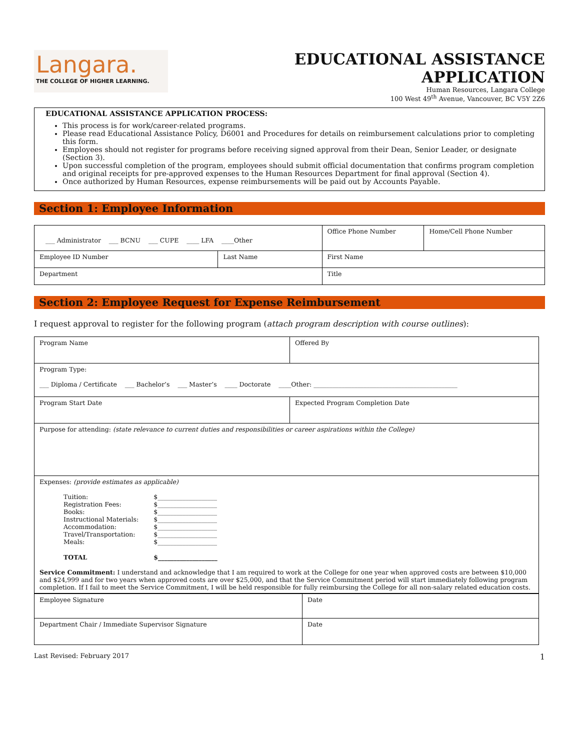Langara.
THE COLLEGE OF HIGHER LEARNING.
EDUCATIONAL ASSISTANCE APPLICATION
Human Resources, Langara College
100 West 49<sup>th</sup> Avenue, Vancouver, BC V5Y 2Z6
EDUCATIONAL ASSISTANCE APPLICATION PROCESS:
This process is for work/career-related programs.
Please read Educational Assistance Policy, D6001 and Procedures for details on reimbursement calculations prior to completing this form.
Employees should not register for programs before receiving signed approval from their Dean, Senior Leader, or designate (Section 3).
Upon successful completion of the program, employees should submit official documentation that confirms program completion and original receipts for pre-approved expenses to the Human Resources Department for final approval (Section 4).
Once authorized by Human Resources, expense reimbursements will be paid out by Accounts Payable.
Section 1: Employee Information
| ___ Administrator ___ BCNU ___ CUPE ____ LFA ____Other | | Office Phone Number | Home/Cell Phone Number |
| Employee ID Number | Last Name | First Name | |
| Department | | Title | |
Section 2: Employee Request for Expense Reimbursement
I request approval to register for the following program (attach program description with course outlines):
| Program Name | Offered By |
| Program Type: ___ Diploma / Certificate ___ Bachelor’s ___ Master’s ____ Doctorate ____Other: ______________________________________________ | |
| Program Start Date | Expected Program Completion Date |
| Purpose for attending: (state relevance to current duties and responsibilities or career aspirations within the College) | |
| Expenses: (provide estimates as applicable) / Tuition: / $___________________ / / Registration Fees: / $___________________ / / Books: / $___________________ / / Instructional Materials: / $___________________ / / Accommodation: / $___________________ / / Travel/Transportation: / $___________________ / / Meals: / $___________________ / / TOTAL / $___________________ / Service Commitment: I understand and acknowledge that I am required to work at the College for one year when approved costs are between $10,000 and $24,999 and for two years when approved costs are over $25,000, and that the Service Commitment period will start immediately following program completion. If I fail to meet the Service Commitment, I will be held responsible for fully reimbursing the College for all non-salary related education costs. | |
| Employee Signature | Date |
| Department Chair / Immediate Supervisor Signature | Date |
Last Revised: February 2017 1